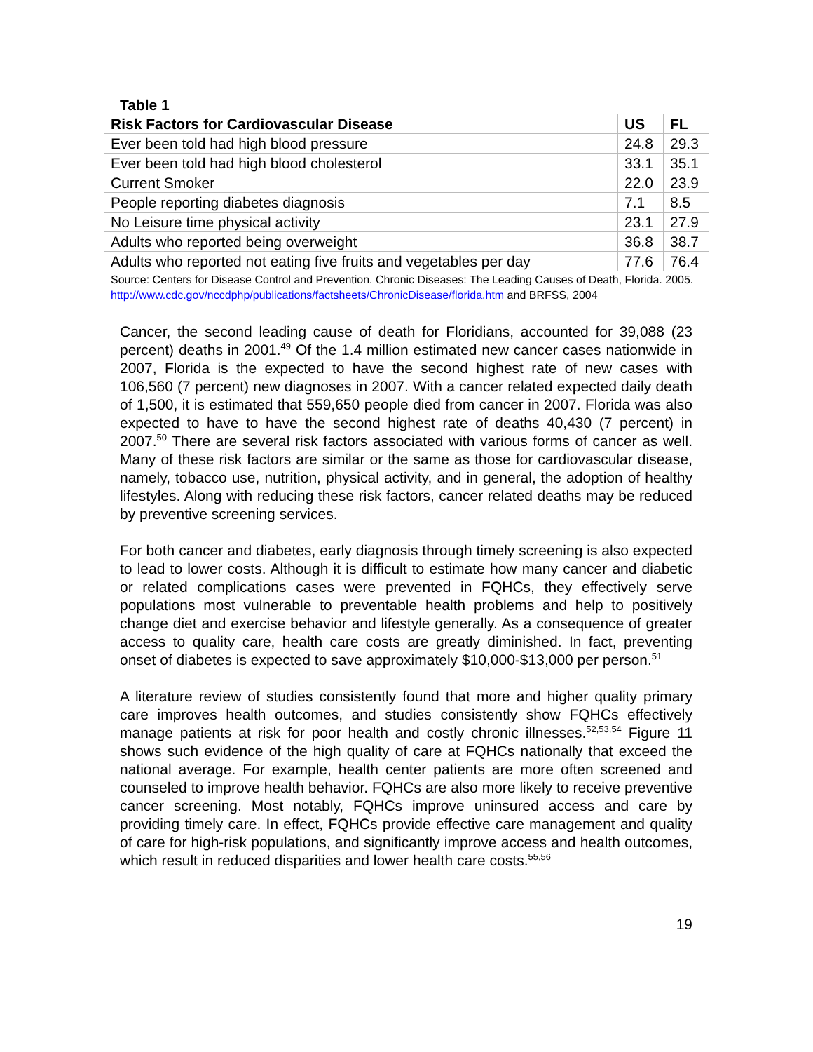Table 1
| Risk Factors for Cardiovascular Disease | US | FL |
| --- | --- | --- |
| Ever been told had high blood pressure | 24.8 | 29.3 |
| Ever been told had high blood cholesterol | 33.1 | 35.1 |
| Current Smoker | 22.0 | 23.9 |
| People reporting diabetes diagnosis | 7.1 | 8.5 |
| No Leisure time physical activity | 23.1 | 27.9 |
| Adults who reported being overweight | 36.8 | 38.7 |
| Adults who reported not eating five fruits and vegetables per day | 77.6 | 76.4 |
| Source: Centers for Disease Control and Prevention. Chronic Diseases: The Leading Causes of Death, Florida. 2005. http://www.cdc.gov/nccdphp/publications/factsheets/ChronicDisease/florida.htm and BRFSS, 2004 | | |
Cancer, the second leading cause of death for Floridians, accounted for 39,088 (23 percent) deaths in 2001.<sup>49</sup> Of the 1.4 million estimated new cancer cases nationwide in 2007, Florida is the expected to have the second highest rate of new cases with 106,560 (7 percent) new diagnoses in 2007. With a cancer related expected daily death of 1,500, it is estimated that 559,650 people died from cancer in 2007. Florida was also expected to have to have the second highest rate of deaths 40,430 (7 percent) in 2007.<sup>50</sup> There are several risk factors associated with various forms of cancer as well. Many of these risk factors are similar or the same as those for cardiovascular disease, namely, tobacco use, nutrition, physical activity, and in general, the adoption of healthy lifestyles. Along with reducing these risk factors, cancer related deaths may be reduced by preventive screening services.
For both cancer and diabetes, early diagnosis through timely screening is also expected to lead to lower costs. Although it is difficult to estimate how many cancer and diabetic or related complications cases were prevented in FQHCs, they effectively serve populations most vulnerable to preventable health problems and help to positively change diet and exercise behavior and lifestyle generally. As a consequence of greater access to quality care, health care costs are greatly diminished. In fact, preventing onset of diabetes is expected to save approximately $10,000-$13,000 per person.<sup>51</sup>
A literature review of studies consistently found that more and higher quality primary care improves health outcomes, and studies consistently show FQHCs effectively manage patients at risk for poor health and costly chronic illnesses.<sup>52,53,54</sup> Figure 11 shows such evidence of the high quality of care at FQHCs nationally that exceed the national average. For example, health center patients are more often screened and counseled to improve health behavior. FQHCs are also more likely to receive preventive cancer screening. Most notably, FQHCs improve uninsured access and care by providing timely care. In effect, FQHCs provide effective care management and quality of care for high-risk populations, and significantly improve access and health outcomes, which result in reduced disparities and lower health care costs.<sup>55,56</sup>
19